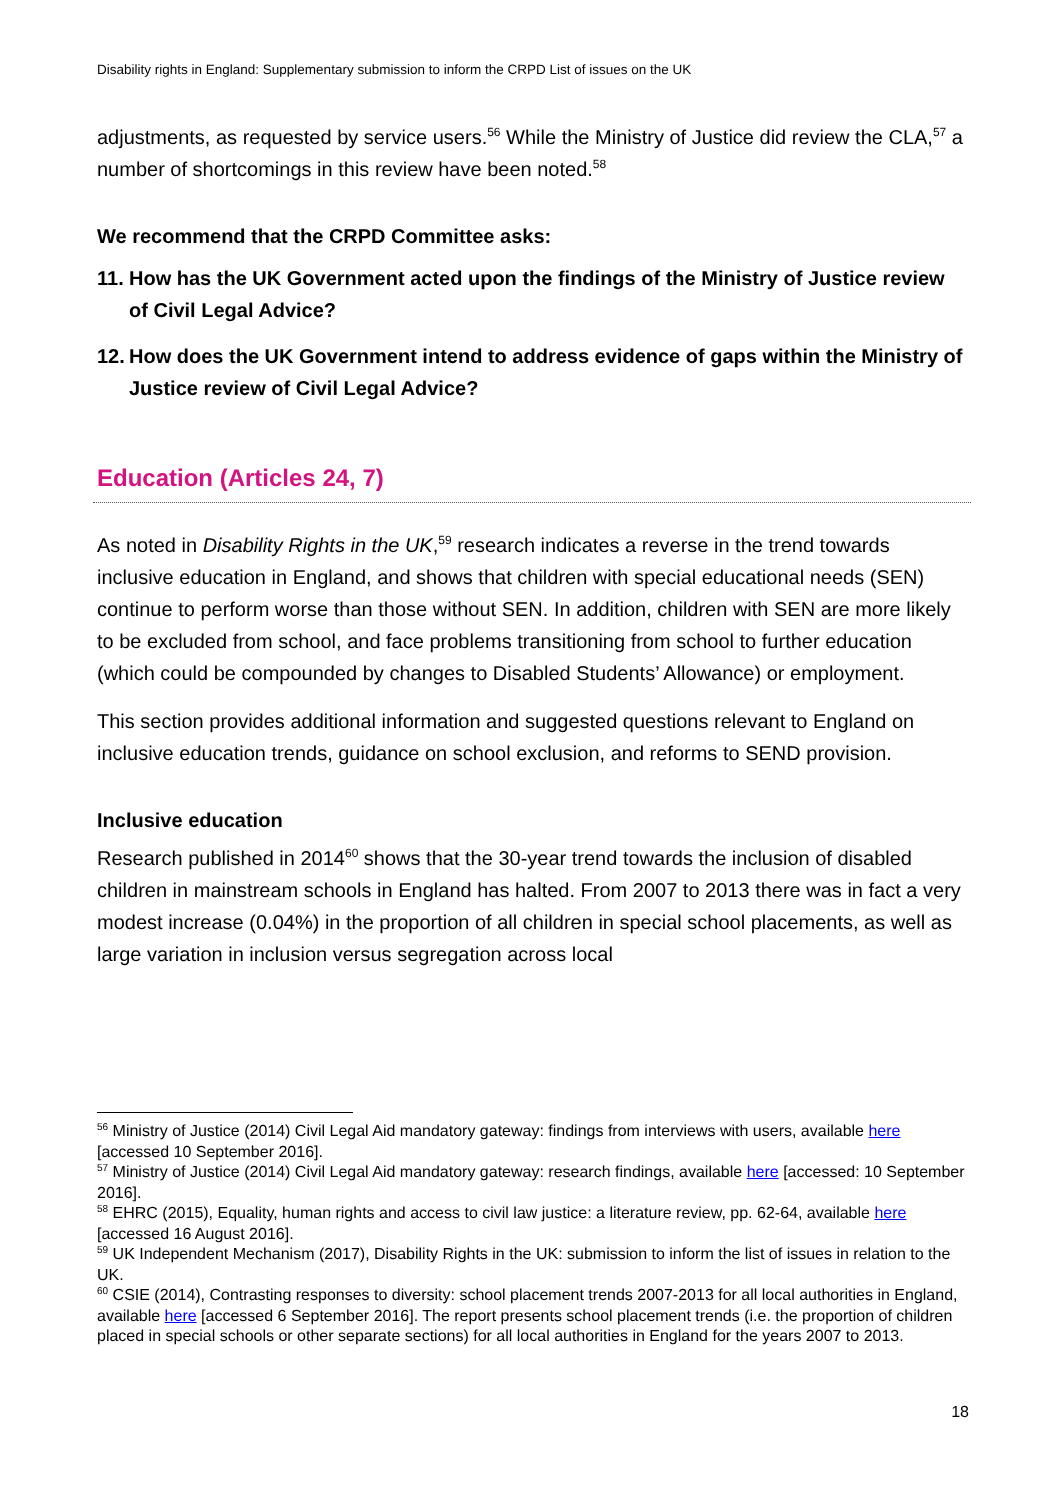Disability rights in England: Supplementary submission to inform the CRPD List of issues on the UK
adjustments, as requested by service users.<sup>56</sup> While the Ministry of Justice did review the CLA,<sup>57</sup> a number of shortcomings in this review have been noted.<sup>58</sup>
We recommend that the CRPD Committee asks:
11. How has the UK Government acted upon the findings of the Ministry of Justice review of Civil Legal Advice?
12. How does the UK Government intend to address evidence of gaps within the Ministry of Justice review of Civil Legal Advice?
Education (Articles 24, 7)
As noted in Disability Rights in the UK,<sup>59</sup> research indicates a reverse in the trend towards inclusive education in England, and shows that children with special educational needs (SEN) continue to perform worse than those without SEN. In addition, children with SEN are more likely to be excluded from school, and face problems transitioning from school to further education (which could be compounded by changes to Disabled Students’ Allowance) or employment.
This section provides additional information and suggested questions relevant to England on inclusive education trends, guidance on school exclusion, and reforms to SEND provision.
Inclusive education
Research published in 2014<sup>60</sup> shows that the 30-year trend towards the inclusion of disabled children in mainstream schools in England has halted. From 2007 to 2013 there was in fact a very modest increase (0.04%) in the proportion of all children in special school placements, as well as large variation in inclusion versus segregation across local
<sup>56</sup> Ministry of Justice (2014) Civil Legal Aid mandatory gateway: findings from interviews with users, available here [accessed 10 September 2016].
<sup>57</sup> Ministry of Justice (2014) Civil Legal Aid mandatory gateway: research findings, available here [accessed: 10 September 2016].
<sup>58</sup> EHRC (2015), Equality, human rights and access to civil law justice: a literature review, pp. 62-64, available here [accessed 16 August 2016].
<sup>59</sup> UK Independent Mechanism (2017), Disability Rights in the UK: submission to inform the list of issues in relation to the UK.
<sup>60</sup> CSIE (2014), Contrasting responses to diversity: school placement trends 2007-2013 for all local authorities in England, available here [accessed 6 September 2016]. The report presents school placement trends (i.e. the proportion of children placed in special schools or other separate sections) for all local authorities in England for the years 2007 to 2013.
18